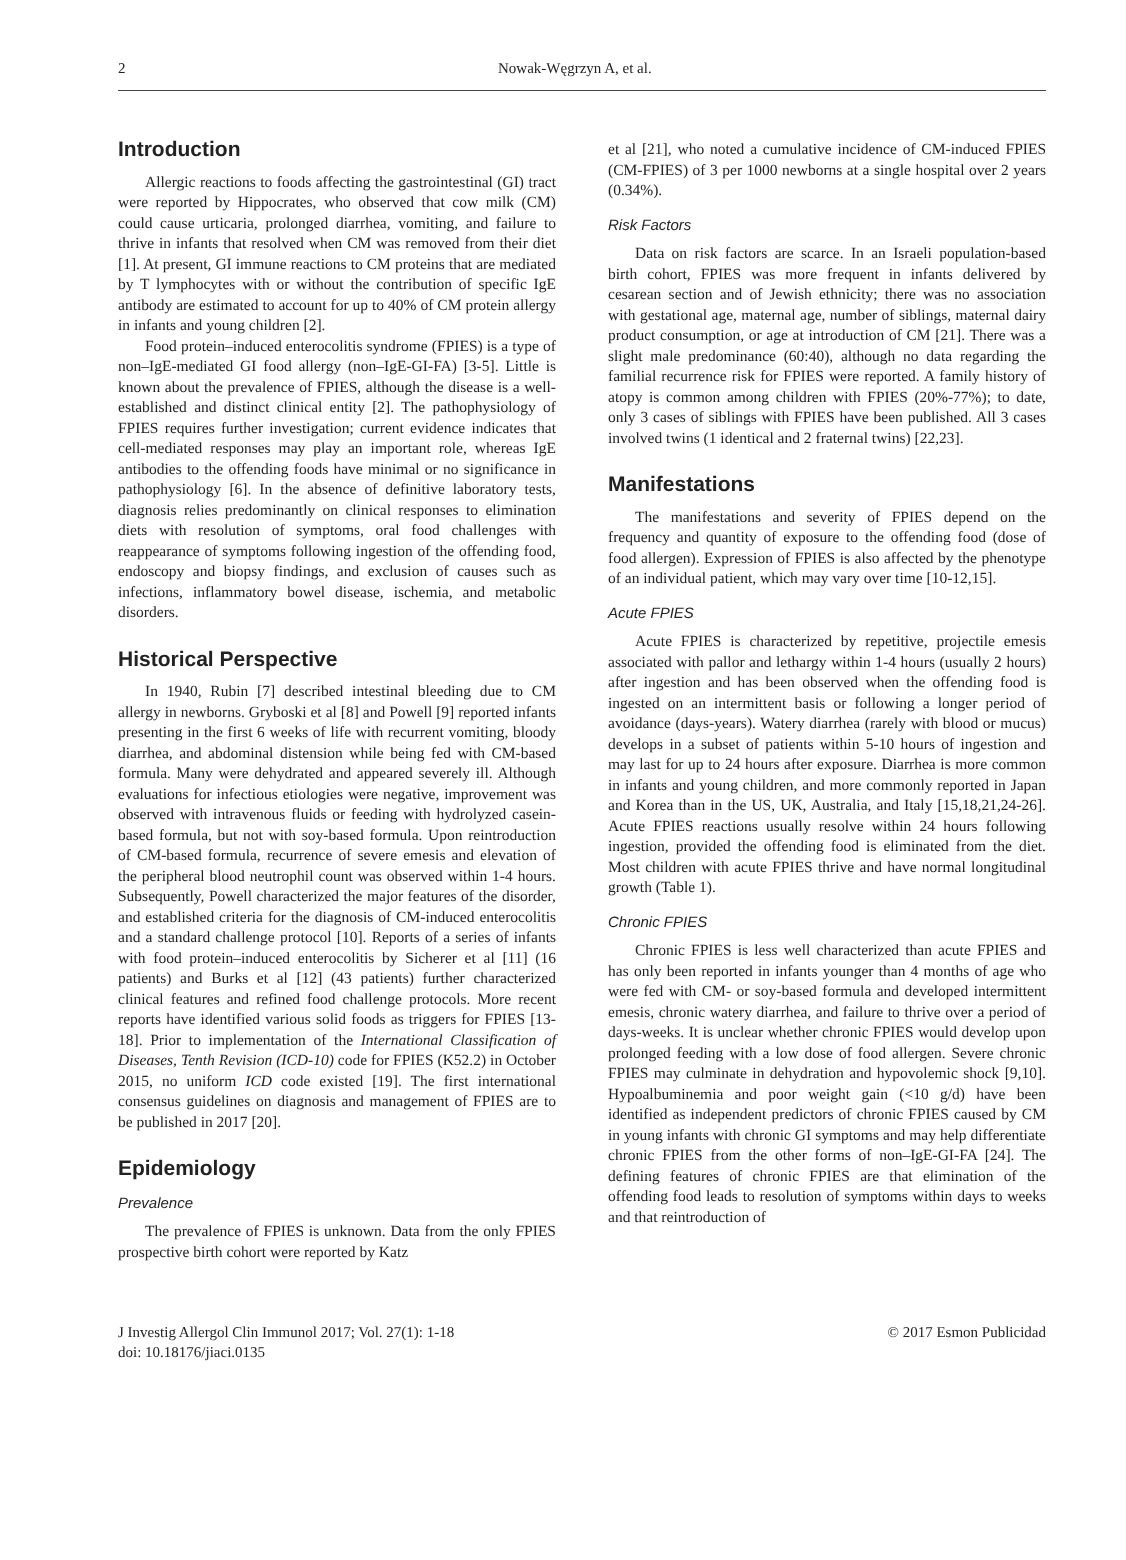2 Nowak-Węgrzyn A, et al.
Introduction
Allergic reactions to foods affecting the gastrointestinal (GI) tract were reported by Hippocrates, who observed that cow milk (CM) could cause urticaria, prolonged diarrhea, vomiting, and failure to thrive in infants that resolved when CM was removed from their diet [1]. At present, GI immune reactions to CM proteins that are mediated by T lymphocytes with or without the contribution of specific IgE antibody are estimated to account for up to 40% of CM protein allergy in infants and young children [2].
Food protein–induced enterocolitis syndrome (FPIES) is a type of non–IgE-mediated GI food allergy (non–IgE-GI-FA) [3-5]. Little is known about the prevalence of FPIES, although the disease is a well-established and distinct clinical entity [2]. The pathophysiology of FPIES requires further investigation; current evidence indicates that cell-mediated responses may play an important role, whereas IgE antibodies to the offending foods have minimal or no significance in pathophysiology [6]. In the absence of definitive laboratory tests, diagnosis relies predominantly on clinical responses to elimination diets with resolution of symptoms, oral food challenges with reappearance of symptoms following ingestion of the offending food, endoscopy and biopsy findings, and exclusion of causes such as infections, inflammatory bowel disease, ischemia, and metabolic disorders.
Historical Perspective
In 1940, Rubin [7] described intestinal bleeding due to CM allergy in newborns. Gryboski et al [8] and Powell [9] reported infants presenting in the first 6 weeks of life with recurrent vomiting, bloody diarrhea, and abdominal distension while being fed with CM-based formula. Many were dehydrated and appeared severely ill. Although evaluations for infectious etiologies were negative, improvement was observed with intravenous fluids or feeding with hydrolyzed casein-based formula, but not with soy-based formula. Upon reintroduction of CM-based formula, recurrence of severe emesis and elevation of the peripheral blood neutrophil count was observed within 1-4 hours. Subsequently, Powell characterized the major features of the disorder, and established criteria for the diagnosis of CM-induced enterocolitis and a standard challenge protocol [10]. Reports of a series of infants with food protein–induced enterocolitis by Sicherer et al [11] (16 patients) and Burks et al [12] (43 patients) further characterized clinical features and refined food challenge protocols. More recent reports have identified various solid foods as triggers for FPIES [13-18]. Prior to implementation of the International Classification of Diseases, Tenth Revision (ICD-10) code for FPIES (K52.2) in October 2015, no uniform ICD code existed [19]. The first international consensus guidelines on diagnosis and management of FPIES are to be published in 2017 [20].
Epidemiology
Prevalence
The prevalence of FPIES is unknown. Data from the only FPIES prospective birth cohort were reported by Katz
et al [21], who noted a cumulative incidence of CM-induced FPIES (CM-FPIES) of 3 per 1000 newborns at a single hospital over 2 years (0.34%).
Risk Factors
Data on risk factors are scarce. In an Israeli population-based birth cohort, FPIES was more frequent in infants delivered by cesarean section and of Jewish ethnicity; there was no association with gestational age, maternal age, number of siblings, maternal dairy product consumption, or age at introduction of CM [21]. There was a slight male predominance (60:40), although no data regarding the familial recurrence risk for FPIES were reported. A family history of atopy is common among children with FPIES (20%-77%); to date, only 3 cases of siblings with FPIES have been published. All 3 cases involved twins (1 identical and 2 fraternal twins) [22,23].
Manifestations
The manifestations and severity of FPIES depend on the frequency and quantity of exposure to the offending food (dose of food allergen). Expression of FPIES is also affected by the phenotype of an individual patient, which may vary over time [10-12,15].
Acute FPIES
Acute FPIES is characterized by repetitive, projectile emesis associated with pallor and lethargy within 1-4 hours (usually 2 hours) after ingestion and has been observed when the offending food is ingested on an intermittent basis or following a longer period of avoidance (days-years). Watery diarrhea (rarely with blood or mucus) develops in a subset of patients within 5-10 hours of ingestion and may last for up to 24 hours after exposure. Diarrhea is more common in infants and young children, and more commonly reported in Japan and Korea than in the US, UK, Australia, and Italy [15,18,21,24-26]. Acute FPIES reactions usually resolve within 24 hours following ingestion, provided the offending food is eliminated from the diet. Most children with acute FPIES thrive and have normal longitudinal growth (Table 1).
Chronic FPIES
Chronic FPIES is less well characterized than acute FPIES and has only been reported in infants younger than 4 months of age who were fed with CM- or soy-based formula and developed intermittent emesis, chronic watery diarrhea, and failure to thrive over a period of days-weeks. It is unclear whether chronic FPIES would develop upon prolonged feeding with a low dose of food allergen. Severe chronic FPIES may culminate in dehydration and hypovolemic shock [9,10]. Hypoalbuminemia and poor weight gain (<10 g/d) have been identified as independent predictors of chronic FPIES caused by CM in young infants with chronic GI symptoms and may help differentiate chronic FPIES from the other forms of non–IgE-GI-FA [24]. The defining features of chronic FPIES are that elimination of the offending food leads to resolution of symptoms within days to weeks and that reintroduction of
J Investig Allergol Clin Immunol 2017; Vol. 27(1): 1-18
doi: 10.18176/jiaci.0135
© 2017 Esmon Publicidad